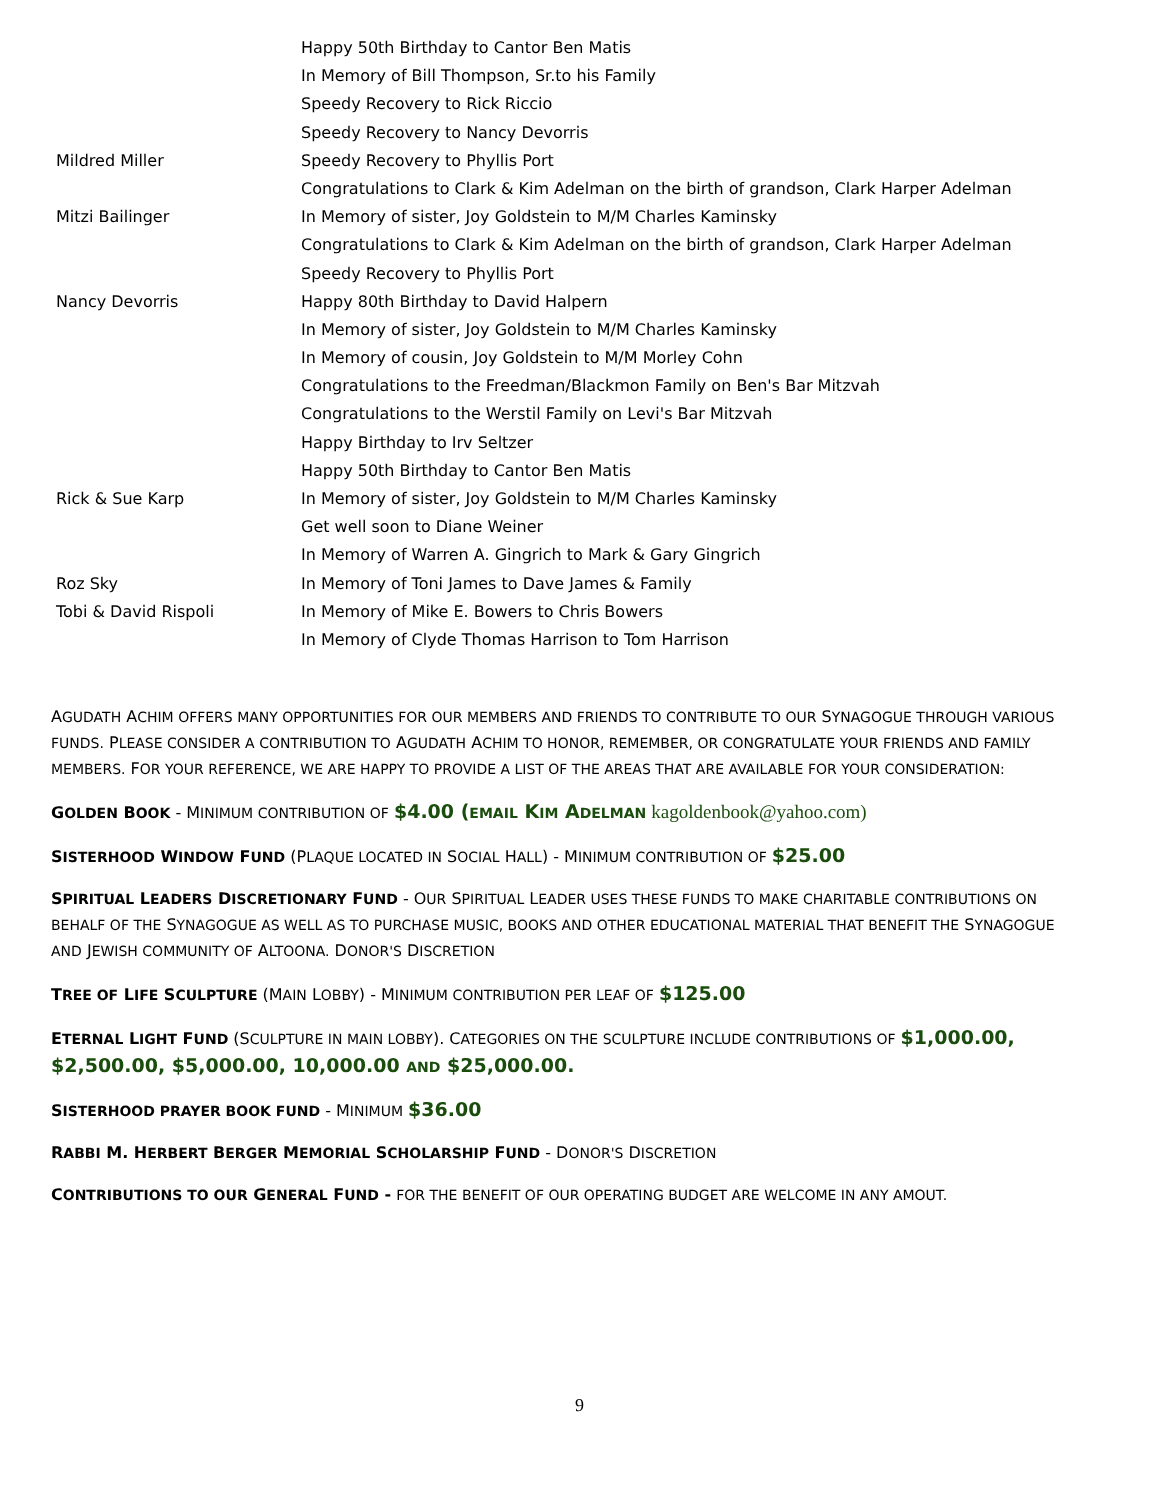| | Happy 50th Birthday to Cantor Ben Matis |
| | In Memory of Bill Thompson, Sr.to his Family |
| | Speedy Recovery to Rick Riccio |
| | Speedy Recovery to Nancy Devorris |
| Mildred Miller | Speedy Recovery to Phyllis Port |
| | Congratulations to Clark & Kim Adelman on the birth of grandson, Clark Harper Adelman |
| Mitzi Bailinger | In Memory of sister, Joy Goldstein to M/M Charles Kaminsky |
| | Congratulations to Clark & Kim Adelman on the birth of grandson, Clark Harper Adelman |
| | Speedy Recovery to Phyllis Port |
| Nancy Devorris | Happy 80th Birthday to David Halpern |
| | In Memory of sister, Joy Goldstein to M/M Charles Kaminsky |
| | In Memory of cousin, Joy Goldstein to M/M Morley Cohn |
| | Congratulations to the Freedman/Blackmon Family on Ben's Bar Mitzvah |
| | Congratulations to the Werstil Family on Levi's Bar Mitzvah |
| | Happy Birthday to Irv Seltzer |
| | Happy 50th Birthday to Cantor Ben Matis |
| Rick & Sue Karp | In Memory of sister, Joy Goldstein to M/M Charles Kaminsky |
| | Get well soon to Diane Weiner |
| | In Memory of Warren A. Gingrich to Mark & Gary Gingrich |
| Roz Sky | In Memory of Toni James to Dave James & Family |
| Tobi & David Rispoli | In Memory of Mike E. Bowers to Chris Bowers |
| | In Memory of Clyde Thomas Harrison to Tom Harrison |
AGUDATH ACHIM OFFERS MANY OPPORTUNITIES FOR OUR MEMBERS AND FRIENDS TO CONTRIBUTE TO OUR SYNAGOGUE THROUGH VARIOUS FUNDS. PLEASE CONSIDER A CONTRIBUTION TO AGUDATH ACHIM TO HONOR, REMEMBER, OR CONGRATULATE YOUR FRIENDS AND FAMILY MEMBERS. FOR YOUR REFERENCE, WE ARE HAPPY TO PROVIDE A LIST OF THE AREAS THAT ARE AVAILABLE FOR YOUR CONSIDERATION:
GOLDEN BOOK - MINIMUM CONTRIBUTION OF $4.00 (EMAIL KIM ADELMAN kagoldenbook@yahoo.com)
SISTERHOOD WINDOW FUND (PLAQUE LOCATED IN SOCIAL HALL) - MINIMUM CONTRIBUTION OF $25.00
SPIRITUAL LEADERS DISCRETIONARY FUND - OUR SPIRITUAL LEADER USES THESE FUNDS TO MAKE CHARITABLE CONTRIBUTIONS ON BEHALF OF THE SYNAGOGUE AS WELL AS TO PURCHASE MUSIC, BOOKS AND OTHER EDUCATIONAL MATERIAL THAT BENEFIT THE SYNAGOGUE AND JEWISH COMMUNITY OF ALTOONA. DONOR'S DISCRETION
TREE OF LIFE SCULPTURE (MAIN LOBBY) - MINIMUM CONTRIBUTION PER LEAF OF $125.00
ETERNAL LIGHT FUND (SCULPTURE IN MAIN LOBBY). CATEGORIES ON THE SCULPTURE INCLUDE CONTRIBUTIONS OF $1,000.00, $2,500.00, $5,000.00, 10,000.00 AND $25,000.00.
SISTERHOOD PRAYER BOOK FUND - MINIMUM $36.00
RABBI M. HERBERT BERGER MEMORIAL SCHOLARSHIP FUND - DONOR'S DISCRETION
CONTRIBUTIONS TO OUR GENERAL FUND - FOR THE BENEFIT OF OUR OPERATING BUDGET ARE WELCOME IN ANY AMOUT.
9